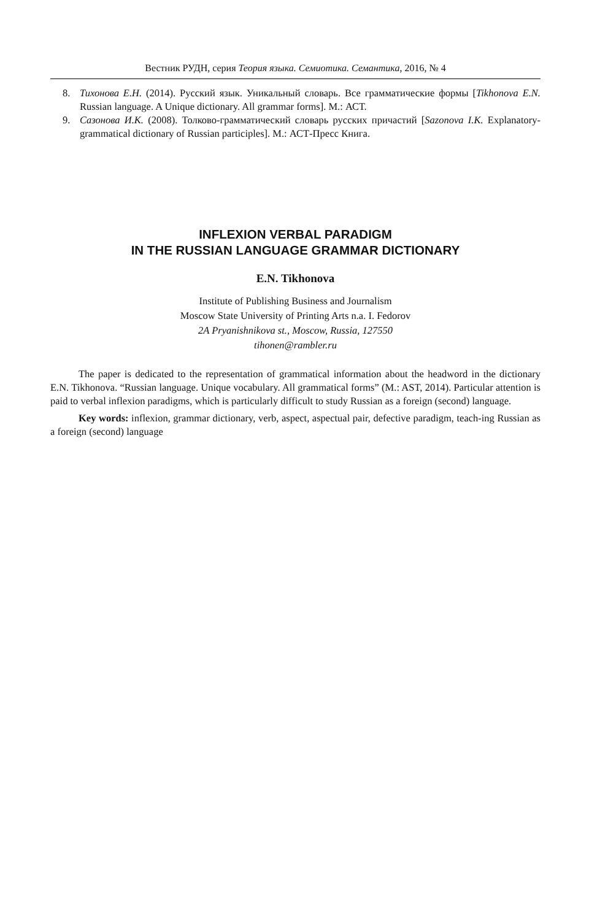Вестник РУДН, серия Теория языка. Семиотика. Семантика, 2016, № 4
8. Тихонова Е.Н. (2014). Русский язык. Уникальный словарь. Все грамматические формы [Tikhonova E.N. Russian language. A Unique dictionary. All grammar forms]. M.: АСТ.
9. Сазонова И.К. (2008). Толково-грамматический словарь русских причастий [Sazonova I.K. Explanatory-grammatical dictionary of Russian participles]. M.: АСТ-Пресс Книга.
INFLEXION VERBAL PARADIGM
IN THE RUSSIAN LANGUAGE GRAMMAR DICTIONARY
E.N. Tikhonova
Institute of Publishing Business and Journalism
Moscow State University of Printing Arts n.a. I. Fedorov
2A Pryanishnikova st., Moscow, Russia, 127550
tihonen@rambler.ru
The paper is dedicated to the representation of grammatical information about the headword in the dictionary E.N. Tikhonova. “Russian language. Unique vocabulary. All grammatical forms” (M.: AST, 2014). Particular attention is paid to verbal inflexion paradigms, which is particularly difficult to study Russian as a foreign (second) language.
Key words: inflexion, grammar dictionary, verb, aspect, aspectual pair, defective paradigm, teach-ing Russian as a foreign (second) language